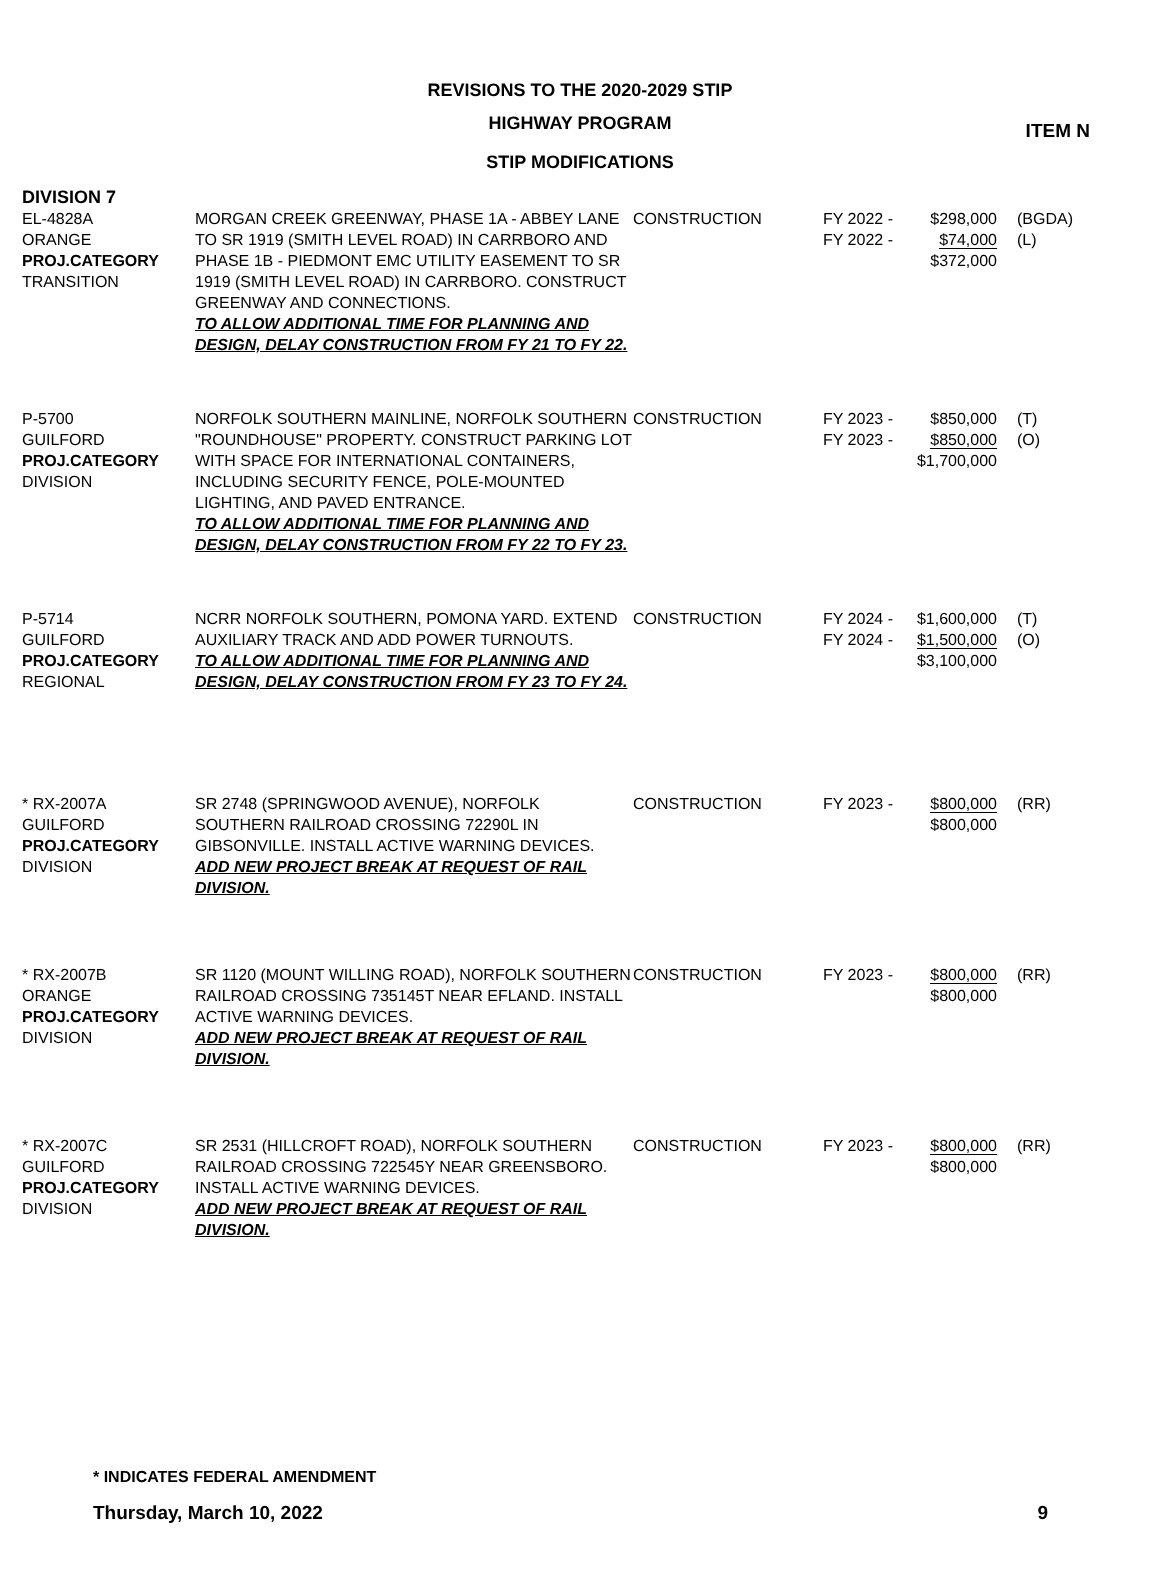ITEM N
REVISIONS TO THE 2020-2029 STIP
HIGHWAY PROGRAM
STIP MODIFICATIONS
DIVISION 7
| EL-4828A ORANGE PROJ.CATEGORY TRANSITION | MORGAN CREEK GREENWAY, PHASE 1A - ABBEY LANE TO SR 1919 (SMITH LEVEL ROAD) IN CARRBORO AND PHASE 1B - PIEDMONT EMC UTILITY EASEMENT TO SR 1919 (SMITH LEVEL ROAD) IN CARRBORO. CONSTRUCT GREENWAY AND CONNECTIONS. TO ALLOW ADDITIONAL TIME FOR PLANNING AND DESIGN, DELAY CONSTRUCTION FROM FY 21 TO FY 22. | CONSTRUCTION | FY 2022 - FY 2022 - | $298,000 $74,000 $372,000 | (BGDA) (L) |
| P-5700 GUILFORD PROJ.CATEGORY DIVISION | NORFOLK SOUTHERN MAINLINE, NORFOLK SOUTHERN "ROUNDHOUSE" PROPERTY. CONSTRUCT PARKING LOT WITH SPACE FOR INTERNATIONAL CONTAINERS, INCLUDING SECURITY FENCE, POLE-MOUNTED LIGHTING, AND PAVED ENTRANCE. TO ALLOW ADDITIONAL TIME FOR PLANNING AND DESIGN, DELAY CONSTRUCTION FROM FY 22 TO FY 23. | CONSTRUCTION | FY 2023 - FY 2023 - | $850,000 $850,000 $1,700,000 | (T) (O) |
| P-5714 GUILFORD PROJ.CATEGORY REGIONAL | NCRR NORFOLK SOUTHERN, POMONA YARD. EXTEND AUXILIARY TRACK AND ADD POWER TURNOUTS. TO ALLOW ADDITIONAL TIME FOR PLANNING AND DESIGN, DELAY CONSTRUCTION FROM FY 23 TO FY 24. | CONSTRUCTION | FY 2024 - FY 2024 - | $1,600,000 $1,500,000 $3,100,000 | (T) (O) |
| * RX-2007A GUILFORD PROJ.CATEGORY DIVISION | SR 2748 (SPRINGWOOD AVENUE), NORFOLK SOUTHERN RAILROAD CROSSING 72290L IN GIBSONVILLE. INSTALL ACTIVE WARNING DEVICES. ADD NEW PROJECT BREAK AT REQUEST OF RAIL DIVISION. | CONSTRUCTION | FY 2023 - | $800,000 $800,000 | (RR) |
| * RX-2007B ORANGE PROJ.CATEGORY DIVISION | SR 1120 (MOUNT WILLING ROAD), NORFOLK SOUTHERN RAILROAD CROSSING 735145T NEAR EFLAND. INSTALL ACTIVE WARNING DEVICES. ADD NEW PROJECT BREAK AT REQUEST OF RAIL DIVISION. | CONSTRUCTION | FY 2023 - | $800,000 $800,000 | (RR) |
| * RX-2007C GUILFORD PROJ.CATEGORY DIVISION | SR 2531 (HILLCROFT ROAD), NORFOLK SOUTHERN RAILROAD CROSSING 722545Y NEAR GREENSBORO. INSTALL ACTIVE WARNING DEVICES. ADD NEW PROJECT BREAK AT REQUEST OF RAIL DIVISION. | CONSTRUCTION | FY 2023 - | $800,000 $800,000 | (RR) |
* INDICATES FEDERAL AMENDMENT
Thursday, March 10, 2022 9